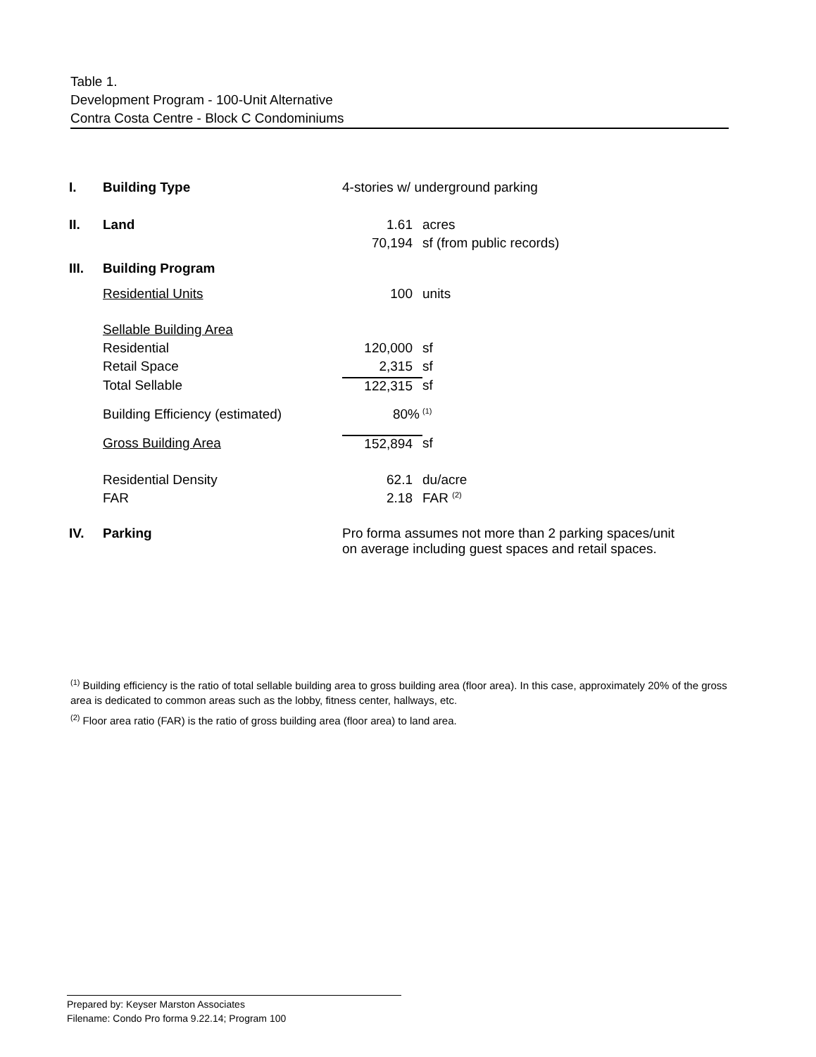Table 1.
Development Program - 100-Unit Alternative
Contra Costa Centre - Block C Condominiums
| I. | Building Type | 4-stories w/ underground parking | |
| II. | Land | 1.61 | acres |
| | | 70,194 | sf (from public records) |
| III. | Building Program | | |
| | Residential Units | 100 | units |
| | Sellable Building Area | | |
| | Residential | 120,000 | sf |
| | Retail Space | 2,315 | sf |
| | Total Sellable | 122,315 | sf |
| | Building Efficiency (estimated) | 80% | <sup>(1)</sup> |
| | Gross Building Area | 152,894 | sf |
| | Residential Density | 62.1 | du/acre |
| | FAR | 2.18 | FAR <sup>(2)</sup> |
| IV. | Parking | Pro forma assumes not more than 2 parking spaces/unit on average including guest spaces and retail spaces. | |
<sup>(1)</sup> Building efficiency is the ratio of total sellable building area to gross building area (floor area). In this case, approximately 20% of the gross area is dedicated to common areas such as the lobby, fitness center, hallways, etc.
<sup>(2)</sup> Floor area ratio (FAR) is the ratio of gross building area (floor area) to land area.
Prepared by: Keyser Marston Associates
Filename: Condo Pro forma 9.22.14; Program 100